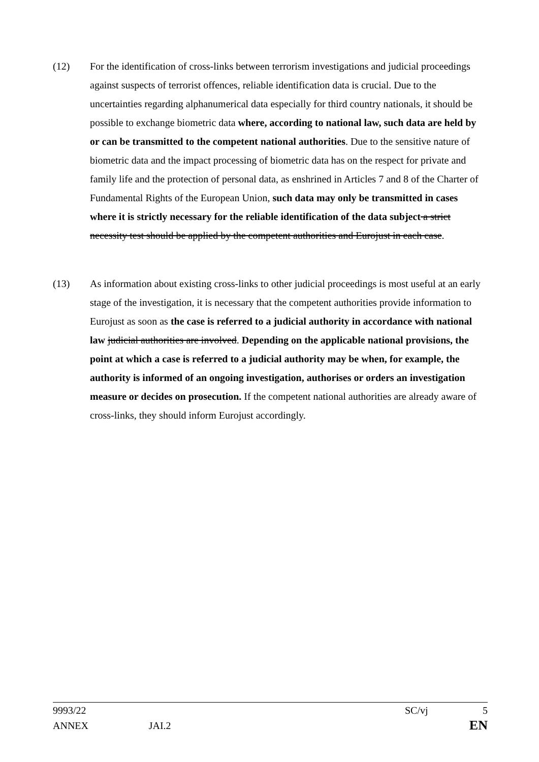(12) For the identification of cross-links between terrorism investigations and judicial proceedings against suspects of terrorist offences, reliable identification data is crucial. Due to the uncertainties regarding alphanumerical data especially for third country nationals, it should be possible to exchange biometric data where, according to national law, such data are held by or can be transmitted to the competent national authorities. Due to the sensitive nature of biometric data and the impact processing of biometric data has on the respect for private and family life and the protection of personal data, as enshrined in Articles 7 and 8 of the Charter of Fundamental Rights of the European Union, such data may only be transmitted in cases where it is strictly necessary for the reliable identification of the data subject a strict necessity test should be applied by the competent authorities and Eurojust in each case.
(13) As information about existing cross-links to other judicial proceedings is most useful at an early stage of the investigation, it is necessary that the competent authorities provide information to Eurojust as soon as the case is referred to a judicial authority in accordance with national law judicial authorities are involved. Depending on the applicable national provisions, the point at which a case is referred to a judicial authority may be when, for example, the authority is informed of an ongoing investigation, authorises or orders an investigation measure or decides on prosecution. If the competent national authorities are already aware of cross-links, they should inform Eurojust accordingly.
9993/22 SC/vj 5
ANNEX JAI.2 EN